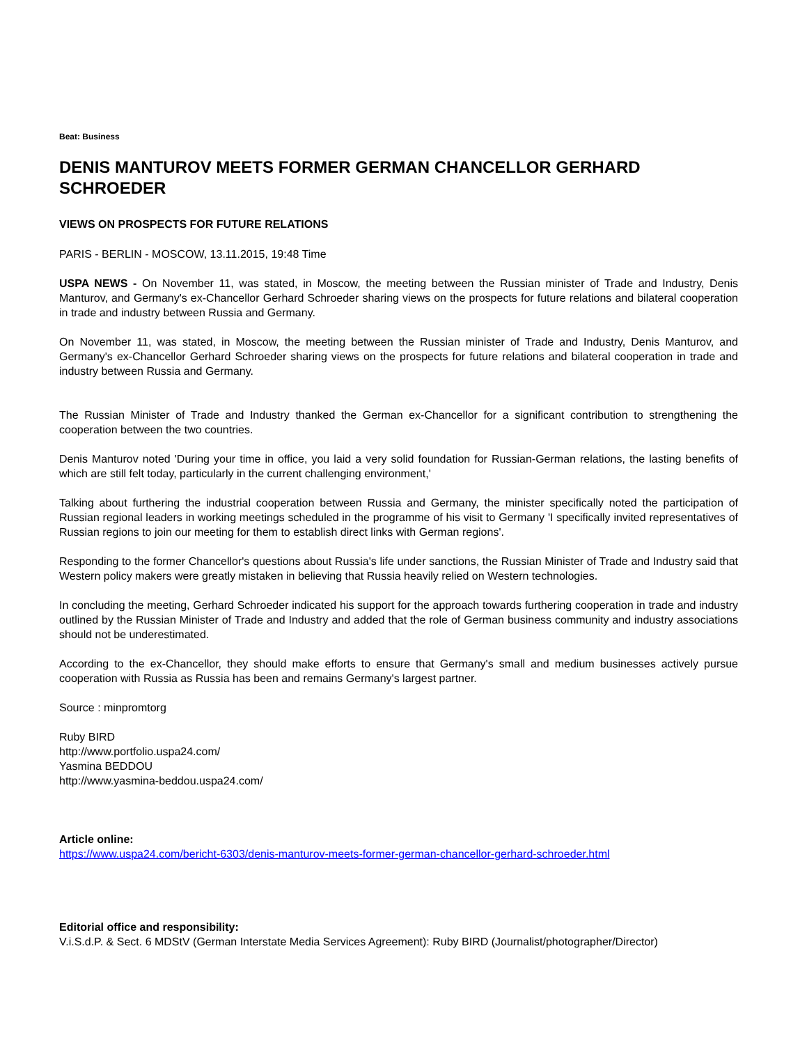Beat: Business
DENIS MANTUROV MEETS FORMER GERMAN CHANCELLOR GERHARD SCHROEDER
VIEWS ON PROSPECTS FOR FUTURE RELATIONS
PARIS - BERLIN - MOSCOW, 13.11.2015, 19:48 Time
USPA NEWS - On November 11, was stated, in Moscow, the meeting between the Russian minister of Trade and Industry, Denis Manturov, and Germany's ex-Chancellor Gerhard Schroeder sharing views on the prospects for future relations and bilateral cooperation in trade and industry between Russia and Germany.
On November 11, was stated, in Moscow, the meeting between the Russian minister of Trade and Industry, Denis Manturov, and Germany's ex-Chancellor Gerhard Schroeder sharing views on the prospects for future relations and bilateral cooperation in trade and industry between Russia and Germany.
The Russian Minister of Trade and Industry thanked the German ex-Chancellor for a significant contribution to strengthening the cooperation between the two countries.
Denis Manturov noted 'During your time in office, you laid a very solid foundation for Russian-German relations, the lasting benefits of which are still felt today, particularly in the current challenging environment,'
Talking about furthering the industrial cooperation between Russia and Germany, the minister specifically noted the participation of Russian regional leaders in working meetings scheduled in the programme of his visit to Germany 'I specifically invited representatives of Russian regions to join our meeting for them to establish direct links with German regions'.
Responding to the former Chancellor's questions about Russia's life under sanctions, the Russian Minister of Trade and Industry said that Western policy makers were greatly mistaken in believing that Russia heavily relied on Western technologies.
In concluding the meeting, Gerhard Schroeder indicated his support for the approach towards furthering cooperation in trade and industry outlined by the Russian Minister of Trade and Industry and added that the role of German business community and industry associations should not be underestimated.
According to the ex-Chancellor, they should make efforts to ensure that Germany's small and medium businesses actively pursue cooperation with Russia as Russia has been and remains Germany's largest partner.
Source : minpromtorg
Ruby BIRD
http://www.portfolio.uspa24.com/
Yasmina BEDDOU
http://www.yasmina-beddou.uspa24.com/
Article online:
https://www.uspa24.com/bericht-6303/denis-manturov-meets-former-german-chancellor-gerhard-schroeder.html
Editorial office and responsibility:
V.i.S.d.P. & Sect. 6 MDStV (German Interstate Media Services Agreement): Ruby BIRD (Journalist/photographer/Director)